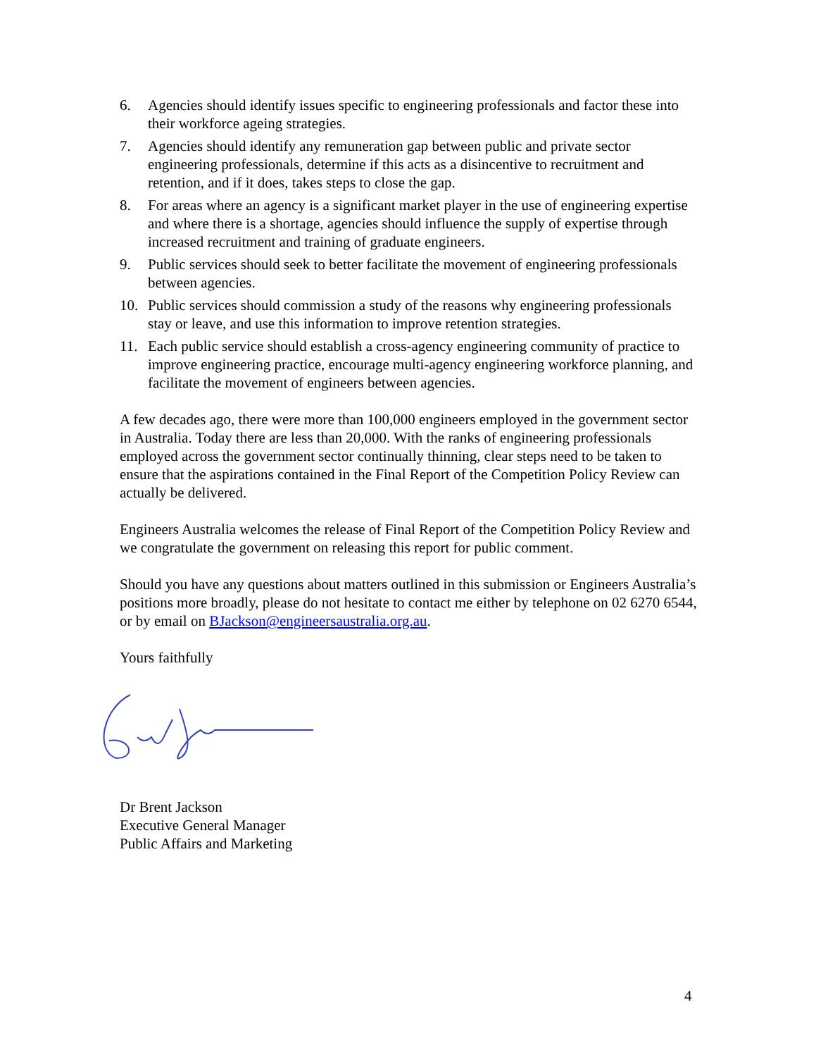6. Agencies should identify issues specific to engineering professionals and factor these into their workforce ageing strategies.
7. Agencies should identify any remuneration gap between public and private sector engineering professionals, determine if this acts as a disincentive to recruitment and retention, and if it does, takes steps to close the gap.
8. For areas where an agency is a significant market player in the use of engineering expertise and where there is a shortage, agencies should influence the supply of expertise through increased recruitment and training of graduate engineers.
9. Public services should seek to better facilitate the movement of engineering professionals between agencies.
10. Public services should commission a study of the reasons why engineering professionals stay or leave, and use this information to improve retention strategies.
11. Each public service should establish a cross-agency engineering community of practice to improve engineering practice, encourage multi-agency engineering workforce planning, and facilitate the movement of engineers between agencies.
A few decades ago, there were more than 100,000 engineers employed in the government sector in Australia. Today there are less than 20,000. With the ranks of engineering professionals employed across the government sector continually thinning, clear steps need to be taken to ensure that the aspirations contained in the Final Report of the Competition Policy Review can actually be delivered.
Engineers Australia welcomes the release of Final Report of the Competition Policy Review and we congratulate the government on releasing this report for public comment.
Should you have any questions about matters outlined in this submission or Engineers Australia’s positions more broadly, please do not hesitate to contact me either by telephone on 02 6270 6544, or by email on BJackson@engineersaustralia.org.au.
Yours faithfully
Dr Brent Jackson
Executive General Manager
Public Affairs and Marketing
4